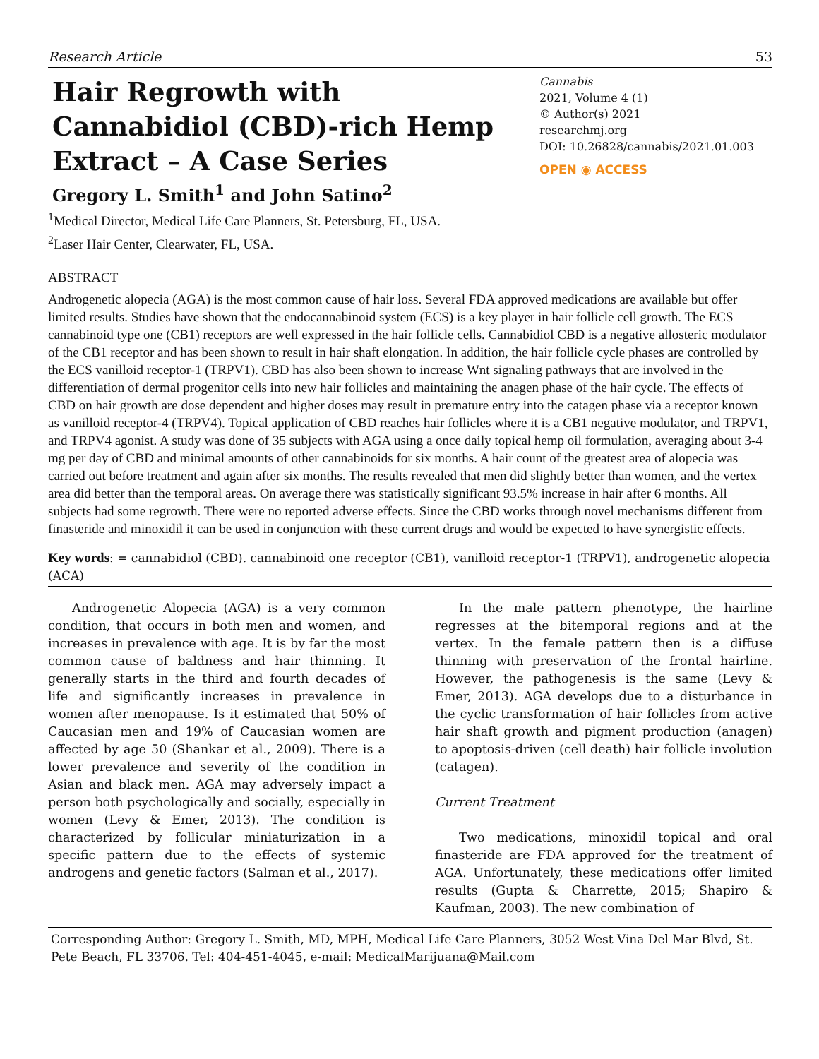Research Article 53
Hair Regrowth with
Cannabidiol (CBD)-rich Hemp
Extract – A Case Series
Gregory L. Smith<sup>1</sup> and John Satino<sup>2</sup>
<sup>1</sup> Medical Director, Medical Life Care Planners, St. Petersburg, FL, USA.
<sup>2</sup> Laser Hair Center, Clearwater, FL, USA.
Cannabis
2021, Volume 4 (1)
© Author(s) 2021
researchmj.org
DOI: 10.26828/cannabis/2021.01.003
OPEN ◉ ACCESS
ABSTRACT
Androgenetic alopecia (AGA) is the most common cause of hair loss. Several FDA approved medications are available but offer limited results. Studies have shown that the endocannabinoid system (ECS) is a key player in hair follicle cell growth. The ECS cannabinoid type one (CB1) receptors are well expressed in the hair follicle cells. Cannabidiol CBD is a negative allosteric modulator of the CB1 receptor and has been shown to result in hair shaft elongation. In addition, the hair follicle cycle phases are controlled by the ECS vanilloid receptor-1 (TRPV1). CBD has also been shown to increase Wnt signaling pathways that are involved in the differentiation of dermal progenitor cells into new hair follicles and maintaining the anagen phase of the hair cycle. The effects of CBD on hair growth are dose dependent and higher doses may result in premature entry into the catagen phase via a receptor known as vanilloid receptor-4 (TRPV4). Topical application of CBD reaches hair follicles where it is a CB1 negative modulator, and TRPV1, and TRPV4 agonist. A study was done of 35 subjects with AGA using a once daily topical hemp oil formulation, averaging about 3-4 mg per day of CBD and minimal amounts of other cannabinoids for six months. A hair count of the greatest area of alopecia was carried out before treatment and again after six months. The results revealed that men did slightly better than women, and the vertex area did better than the temporal areas. On average there was statistically significant 93.5% increase in hair after 6 months. All subjects had some regrowth. There were no reported adverse effects. Since the CBD works through novel mechanisms different from finasteride and minoxidil it can be used in conjunction with these current drugs and would be expected to have synergistic effects.
Key words: = cannabidiol (CBD). cannabinoid one receptor (CB1), vanilloid receptor-1 (TRPV1), androgenetic alopecia (ACA)
Androgenetic Alopecia (AGA) is a very common condition, that occurs in both men and women, and increases in prevalence with age. It is by far the most common cause of baldness and hair thinning. It generally starts in the third and fourth decades of life and significantly increases in prevalence in women after menopause. Is it estimated that 50% of Caucasian men and 19% of Caucasian women are affected by age 50 (Shankar et al., 2009). There is a lower prevalence and severity of the condition in Asian and black men. AGA may adversely impact a person both psychologically and socially, especially in women (Levy & Emer, 2013). The condition is characterized by follicular miniaturization in a specific pattern due to the effects of systemic androgens and genetic factors (Salman et al., 2017).
In the male pattern phenotype, the hairline regresses at the bitemporal regions and at the vertex. In the female pattern then is a diffuse thinning with preservation of the frontal hairline. However, the pathogenesis is the same (Levy & Emer, 2013). AGA develops due to a disturbance in the cyclic transformation of hair follicles from active hair shaft growth and pigment production (anagen) to apoptosis-driven (cell death) hair follicle involution (catagen).
Current Treatment
Two medications, minoxidil topical and oral finasteride are FDA approved for the treatment of AGA. Unfortunately, these medications offer limited results (Gupta & Charrette, 2015; Shapiro & Kaufman, 2003). The new combination of
Corresponding Author: Gregory L. Smith, MD, MPH, Medical Life Care Planners, 3052 West Vina Del Mar Blvd, St. Pete Beach, FL 33706. Tel: 404-451-4045, e-mail: MedicalMarijuana@Mail.com